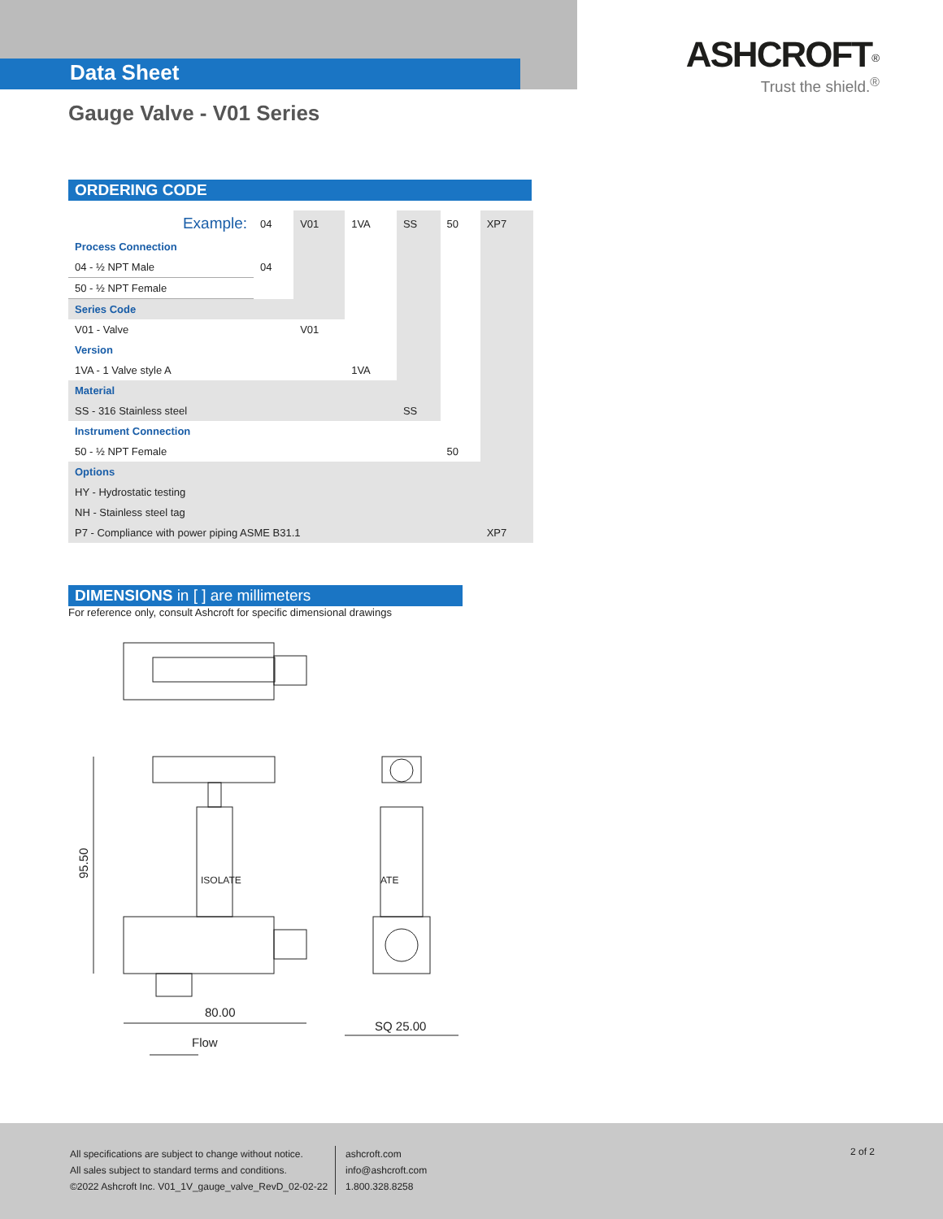Data Sheet
ASHCROFT<sup>®</sup>
Trust the shield.<sup>®</sup>
Gauge Valve - V01 Series
ORDERING CODE
| Example: | 04 | V01 | 1VA | SS | 50 | XP7 |
| Process Connection | | | | | | |
| 04 - ½ NPT Male | 04 | | | | | |
| 50 - ½ NPT Female | | | | | | |
| Series Code | | | | | | |
| V01 - Valve | | V01 | | | | |
| Version | | | | | | |
| 1VA - 1 Valve style A | | | 1VA | | | |
| Material | | | | | | |
| SS - 316 Stainless steel | | | | SS | | |
| Instrument Connection | | | | | | |
| 50 - ½ NPT Female | | | | | 50 | |
| Options | | | | | | |
| HY - Hydrostatic testing | | | | | | |
| NH - Stainless steel tag | | | | | | |
| P7 - Compliance with power piping ASME B31.1 | | | | | | XP7 |
DIMENSIONS in [ ] are millimeters
For reference only, consult Ashcroft for specific dimensional drawings
95.50
80.00
SQ 25.00
Flow
ISOLATE
ATE
All specifications are subject to change without notice.
All sales subject to standard terms and conditions.
©2022 Ashcroft Inc. V01_1V_gauge_valve_RevD_02-02-22
ashcroft.com
info@ashcroft.com
1.800.328.8258
2 of 2